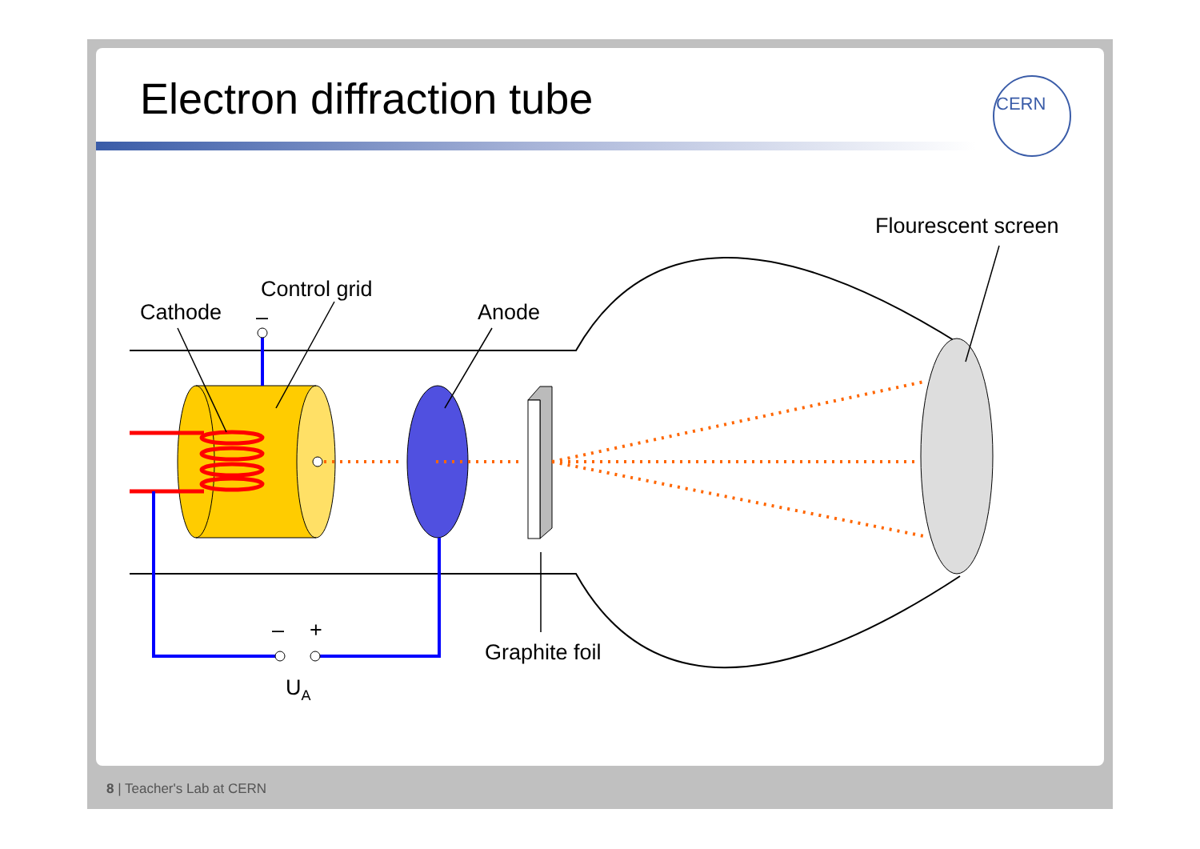Electron diffraction tube
CERN
Cathode
Control grid
–
Anode
Flourescent screen
Graphite foil
–
+
UA
8 | Teacher's Lab at CERN